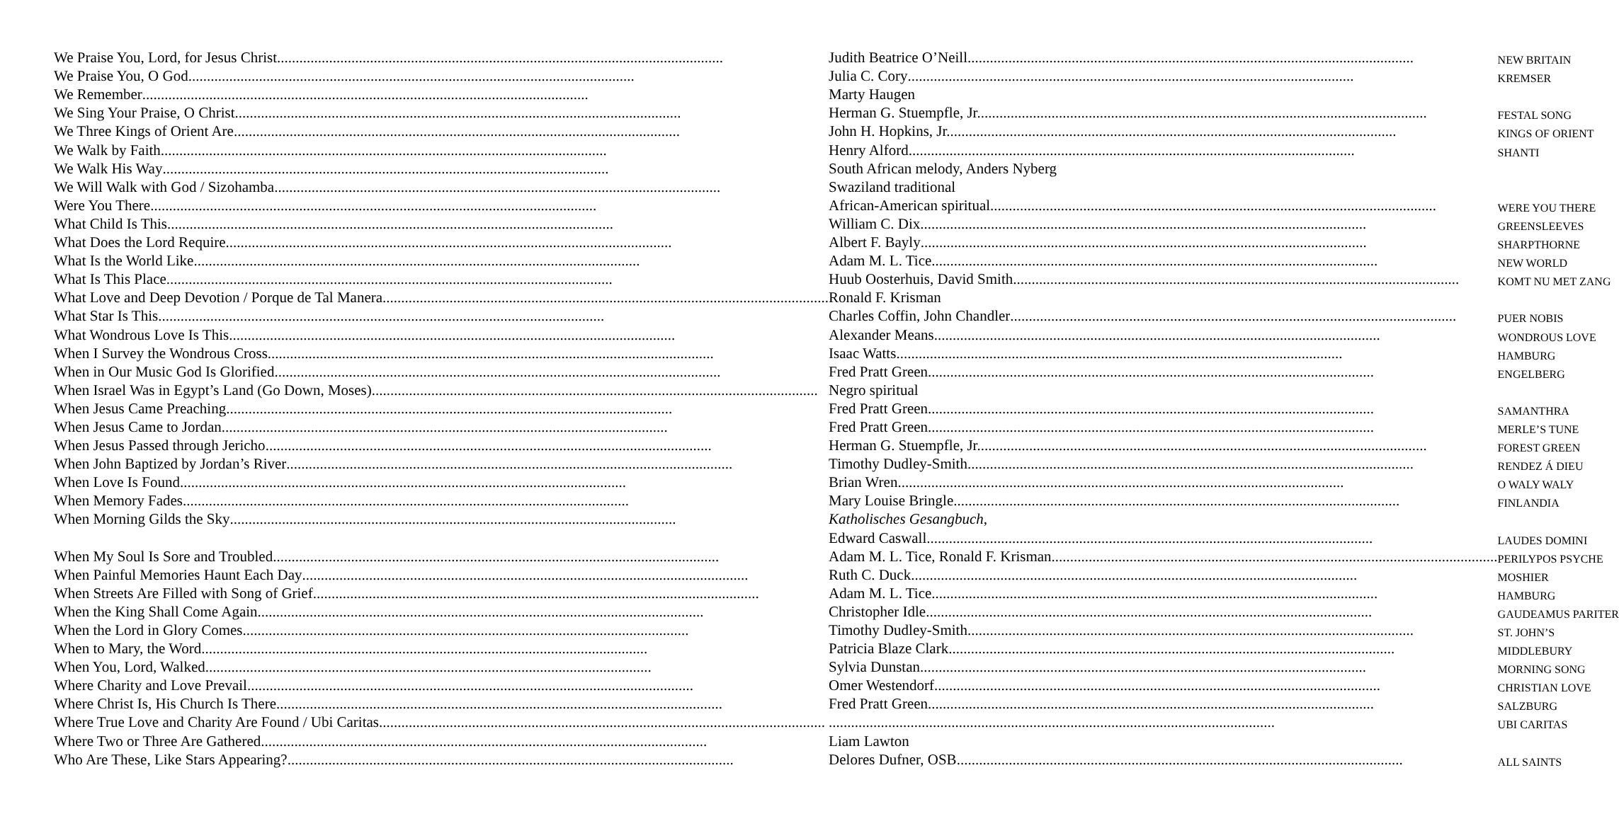| We Praise You, Lord, for Jesus Christ | Judith Beatrice O’Neill | NEW BRITAIN |
| We Praise You, O God | Julia C. Cory | KREMSER |
| We Remember | Marty Haugen | |
| We Sing Your Praise, O Christ | Herman G. Stuempfle, Jr. | FESTAL SONG |
| We Three Kings of Orient Are | John H. Hopkins, Jr. | KINGS OF ORIENT |
| We Walk by Faith | Henry Alford | SHANTI |
| We Walk His Way | South African melody, Anders Nyberg | |
| We Will Walk with God / Sizohamba | Swaziland traditional | |
| Were You There | African-American spiritual | WERE YOU THERE |
| What Child Is This | William C. Dix | GREENSLEEVES |
| What Does the Lord Require | Albert F. Bayly | SHARPTHORNE |
| What Is the World Like | Adam M. L. Tice | NEW WORLD |
| What Is This Place | Huub Oosterhuis, David Smith | KOMT NU MET ZANG |
| What Love and Deep Devotion / Porque de Tal Manera | Ronald F. Krisman | |
| What Star Is This | Charles Coffin, John Chandler | PUER NOBIS |
| What Wondrous Love Is This | Alexander Means | WONDROUS LOVE |
| When I Survey the Wondrous Cross | Isaac Watts | HAMBURG |
| When in Our Music God Is Glorified | Fred Pratt Green | ENGELBERG |
| When Israel Was in Egypt’s Land (Go Down, Moses) | Negro spiritual | |
| When Jesus Came Preaching | Fred Pratt Green | SAMANTHRA |
| When Jesus Came to Jordan | Fred Pratt Green | MERLE’S TUNE |
| When Jesus Passed through Jericho | Herman G. Stuempfle, Jr. | FOREST GREEN |
| When John Baptized by Jordan’s River | Timothy Dudley-Smith | RENDEZ Á DIEU |
| When Love Is Found | Brian Wren | O WALY WALY |
| When Memory Fades | Mary Louise Bringle | FINLANDIA |
| When Morning Gilds the Sky | Katholisches Gesangbuch , | |
| | Edward Caswall | LAUDES DOMINI |
| When My Soul Is Sore and Troubled | Adam M. L. Tice, Ronald F. Krisman | PERILYPOS PSYCHE |
| When Painful Memories Haunt Each Day | Ruth C. Duck | MOSHIER |
| When Streets Are Filled with Song of Grief | Adam M. L. Tice | HAMBURG |
| When the King Shall Come Again | Christopher Idle | GAUDEAMUS PARITER |
| When the Lord in Glory Comes | Timothy Dudley-Smith | ST. JOHN’S |
| When to Mary, the Word | Patricia Blaze Clark | MIDDLEBURY |
| When You, Lord, Walked | Sylvia Dunstan | MORNING SONG |
| Where Charity and Love Prevail | Omer Westendorf | CHRISTIAN LOVE |
| Where Christ Is, His Church Is There | Fred Pratt Green | SALZBURG |
| Where True Love and Charity Are Found / Ubi Caritas | | UBI CARITAS |
| Where Two or Three Are Gathered | Liam Lawton | |
| Who Are These, Like Stars Appearing? | Delores Dufner, OSB | ALL SAINTS |